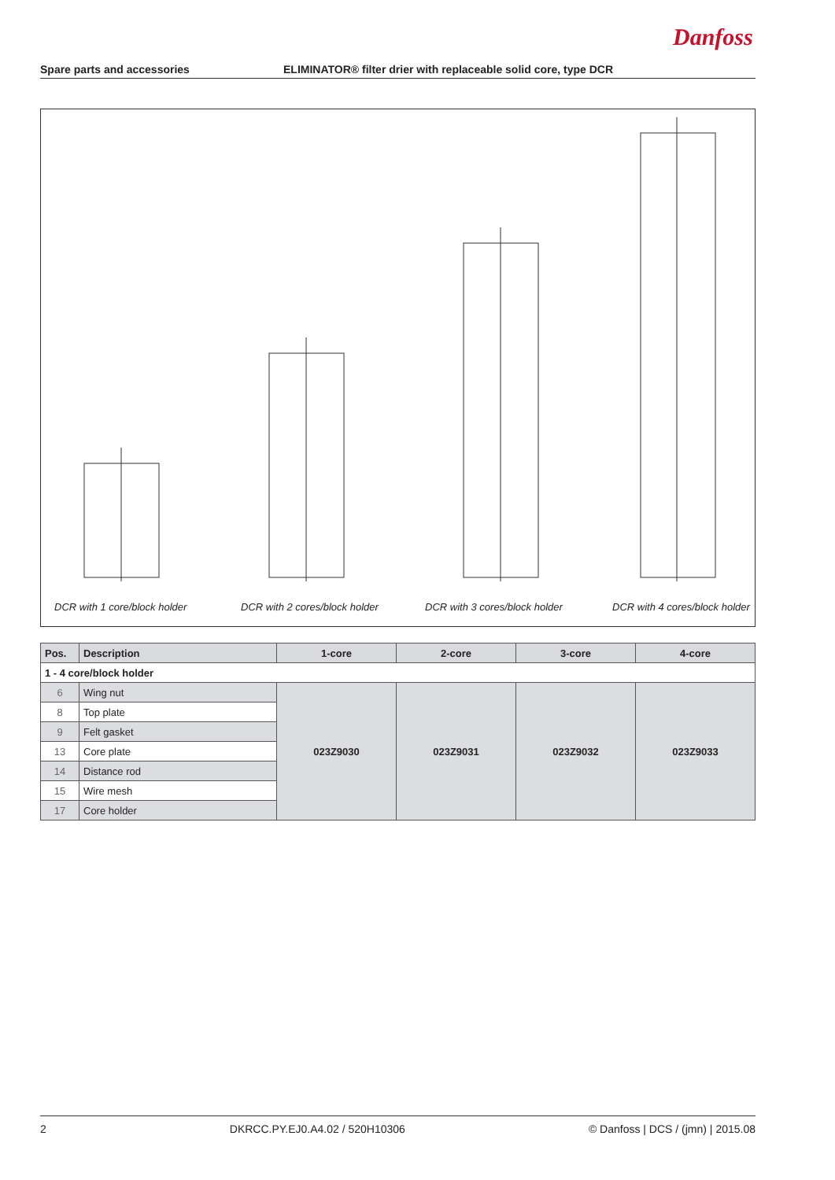Danfoss
Spare parts and accessories ELIMINATOR® filter drier with replaceable solid core, type DCR
DCR with 1 core/block holder DCR with 2 cores/block holder DCR with 3 cores/block holder DCR with 4 cores/block holder
| Pos. | Description | 1-core | 2-core | 3-core | 4-core |
| --- | --- | --- | --- | --- | --- |
| 1 - 4 core/block holder | | | | | |
| 6 | Wing nut | 023Z9030 | 023Z9031 | 023Z9032 | 023Z9033 |
| 8 | Top plate | | | | |
| 9 | Felt gasket | | | | |
| 13 | Core plate | | | | |
| 14 | Distance rod | | | | |
| 15 | Wire mesh | | | | |
| 17 | Core holder | | | | |
2 DKRCC.PY.EJ0.A4.02 / 520H10306 © Danfoss | DCS / (jmn) | 2015.08